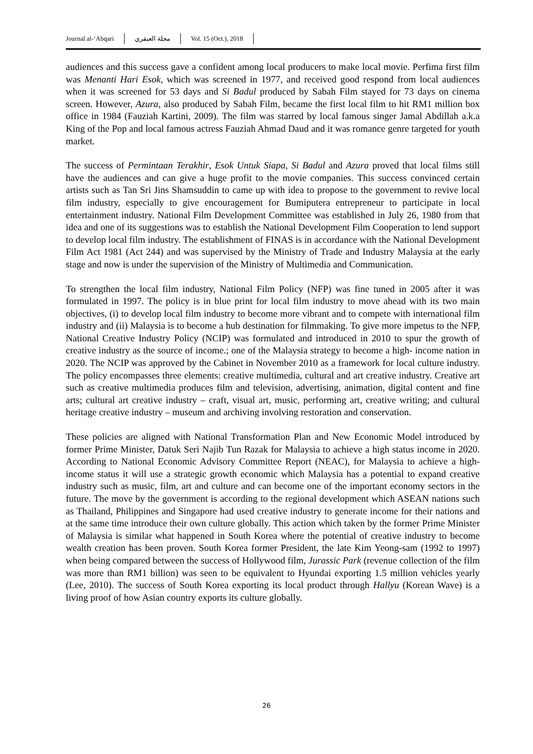Journal al-‘Abqari مجلة العبقري Vol. 15 (Oct.), 2018
audiences and this success gave a confident among local producers to make local movie. Perfima first film was Menanti Hari Esok, which was screened in 1977, and received good respond from local audiences when it was screened for 53 days and Si Badul produced by Sabah Film stayed for 73 days on cinema screen. However, Azura, also produced by Sabah Film, became the first local film to hit RM1 million box office in 1984 (Fauziah Kartini, 2009). The film was starred by local famous singer Jamal Abdillah a.k.a King of the Pop and local famous actress Fauziah Ahmad Daud and it was romance genre targeted for youth market.
The success of Permintaan Terakhir, Esok Untuk Siapa, Si Badul and Azura proved that local films still have the audiences and can give a huge profit to the movie companies. This success convinced certain artists such as Tan Sri Jins Shamsuddin to came up with idea to propose to the government to revive local film industry, especially to give encouragement for Bumiputera entrepreneur to participate in local entertainment industry. National Film Development Committee was established in July 26, 1980 from that idea and one of its suggestions was to establish the National Development Film Cooperation to lend support to develop local film industry. The establishment of FINAS is in accordance with the National Development Film Act 1981 (Act 244) and was supervised by the Ministry of Trade and Industry Malaysia at the early stage and now is under the supervision of the Ministry of Multimedia and Communication.
To strengthen the local film industry, National Film Policy (NFP) was fine tuned in 2005 after it was formulated in 1997. The policy is in blue print for local film industry to move ahead with its two main objectives, (i) to develop local film industry to become more vibrant and to compete with international film industry and (ii) Malaysia is to become a hub destination for filmmaking. To give more impetus to the NFP, National Creative Industry Policy (NCIP) was formulated and introduced in 2010 to spur the growth of creative industry as the source of income.; one of the Malaysia strategy to become a high- income nation in 2020. The NCIP was approved by the Cabinet in November 2010 as a framework for local culture industry. The policy encompasses three elements: creative multimedia, cultural and art creative industry. Creative art such as creative multimedia produces film and television, advertising, animation, digital content and fine arts; cultural art creative industry – craft, visual art, music, performing art, creative writing; and cultural heritage creative industry – museum and archiving involving restoration and conservation.
These policies are aligned with National Transformation Plan and New Economic Model introduced by former Prime Minister, Datuk Seri Najib Tun Razak for Malaysia to achieve a high status income in 2020. According to National Economic Advisory Committee Report (NEAC), for Malaysia to achieve a high-income status it will use a strategic growth economic which Malaysia has a potential to expand creative industry such as music, film, art and culture and can become one of the important economy sectors in the future. The move by the government is according to the regional development which ASEAN nations such as Thailand, Philippines and Singapore had used creative industry to generate income for their nations and at the same time introduce their own culture globally. This action which taken by the former Prime Minister of Malaysia is similar what happened in South Korea where the potential of creative industry to become wealth creation has been proven. South Korea former President, the late Kim Yeong-sam (1992 to 1997) when being compared between the success of Hollywood film, Jurassic Park (revenue collection of the film was more than RM1 billion) was seen to be equivalent to Hyundai exporting 1.5 million vehicles yearly (Lee, 2010). The success of South Korea exporting its local product through Hallyu (Korean Wave) is a living proof of how Asian country exports its culture globally.
26